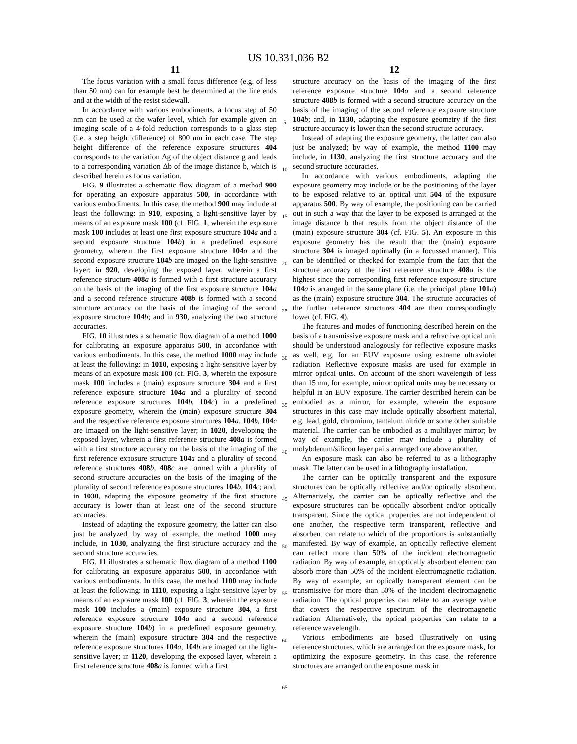US 10,331,036 B2
11
The focus variation with a small focus difference (e.g. of less than 50 nm) can for example best be determined at the line ends and at the width of the resist sidewall.
In accordance with various embodiments, a focus step of 50 nm can be used at the wafer level, which for example given an imaging scale of a 4-fold reduction corresponds to a glass step (i.e. a step height difference) of 800 nm in each case. The step height difference of the reference exposure structures 404 corresponds to the variation Δg of the object distance g and leads to a corresponding variation Δb of the image distance b, which is described herein as focus variation.
FIG. 9 illustrates a schematic flow diagram of a method 900 for operating an exposure apparatus 500, in accordance with various embodiments. In this case, the method 900 may include at least the following: in 910, exposing a light-sensitive layer by means of an exposure mask 100 (cf. FIG. 1, wherein the exposure mask 100 includes at least one first exposure structure 104 a and a second exposure structure 104 b) in a predefined exposure geometry, wherein the first exposure structure 104 a and the second exposure structure 104 b are imaged on the light-sensitive layer; in 920, developing the exposed layer, wherein a first reference structure 408 a is formed with a first structure accuracy on the basis of the imaging of the first exposure structure 104 a and a second reference structure 408 b is formed with a second structure accuracy on the basis of the imaging of the second exposure structure 104 b; and in 930, analyzing the two structure accuracies.
FIG. 10 illustrates a schematic flow diagram of a method 1000 for calibrating an exposure apparatus 500, in accordance with various embodiments. In this case, the method 1000 may include at least the following: in 1010, exposing a light-sensitive layer by means of an exposure mask 100 (cf. FIG. 3, wherein the exposure mask 100 includes a (main) exposure structure 304 and a first reference exposure structure 104 a and a plurality of second reference exposure structures 104 b, 104 c) in a predefined exposure geometry, wherein the (main) exposure structure 304 and the respective reference exposure structures 104 a, 104 b, 104 c are imaged on the light-sensitive layer; in 1020, developing the exposed layer, wherein a first reference structure 408 a is formed with a first structure accuracy on the basis of the imaging of the first reference exposure structure 104 a and a plurality of second reference structures 408 b, 408 c are formed with a plurality of second structure accuracies on the basis of the imaging of the plurality of second reference exposure structures 104 b, 104 c; and, in 1030, adapting the exposure geometry if the first structure accuracy is lower than at least one of the second structure accuracies.
Instead of adapting the exposure geometry, the latter can also just be analyzed; by way of example, the method 1000 may include, in 1030, analyzing the first structure accuracy and the second structure accuracies.
FIG. 11 illustrates a schematic flow diagram of a method 1100 for calibrating an exposure apparatus 500, in accordance with various embodiments. In this case, the method 1100 may include at least the following: in 1110, exposing a light-sensitive layer by means of an exposure mask 100 (cf. FIG. 3, wherein the exposure mask 100 includes a (main) exposure structure 304, a first reference exposure structure 104 a and a second reference exposure structure 104 b) in a predefined exposure geometry, wherein the (main) exposure structure 304 and the respective reference exposure structures 104 a, 104 b are imaged on the light-sensitive layer; in 1120, developing the exposed layer, wherein a first reference structure 408 a is formed with a first
5
10
15
20
25
30
35
40
45
50
55
60
65
12
structure accuracy on the basis of the imaging of the first reference exposure structure 104 a and a second reference structure 408 b is formed with a second structure accuracy on the basis of the imaging of the second reference exposure structure 104 b; and, in 1130, adapting the exposure geometry if the first structure accuracy is lower than the second structure accuracy.
Instead of adapting the exposure geometry, the latter can also just be analyzed; by way of example, the method 1100 may include, in 1130, analyzing the first structure accuracy and the second structure accuracies.
In accordance with various embodiments, adapting the exposure geometry may include or be the positioning of the layer to be exposed relative to an optical unit 504 of the exposure apparatus 500. By way of example, the positioning can be carried out in such a way that the layer to be exposed is arranged at the image distance b that results from the object distance of the (main) exposure structure 304 (cf. FIG. 5). An exposure in this exposure geometry has the result that the (main) exposure structure 304 is imaged optimally (in a focussed manner). This can be identified or checked for example from the fact that the structure accuracy of the first reference structure 408 a is the highest since the corresponding first reference exposure structure 104 a is arranged in the same plane (i.e. the principal plane 101 a) as the (main) exposure structure 304. The structure accuracies of the further reference structures 404 are then correspondingly lower (cf. FIG. 4).
The features and modes of functioning described herein on the basis of a transmissive exposure mask and a refractive optical unit should be understood analogously for reflective exposure masks as well, e.g. for an EUV exposure using extreme ultraviolet radiation. Reflective exposure masks are used for example in mirror optical units. On account of the short wavelength of less than 15 nm, for example, mirror optical units may be necessary or helpful in an EUV exposure. The carrier described herein can be embodied as a mirror, for example, wherein the exposure structures in this case may include optically absorbent material, e.g. lead, gold, chromium, tantalum nitride or some other suitable material. The carrier can be embodied as a multilayer mirror; by way of example, the carrier may include a plurality of molybdenum/silicon layer pairs arranged one above another.
An exposure mask can also be referred to as a lithography mask. The latter can be used in a lithography installation.
The carrier can be optically transparent and the exposure structures can be optically reflective and/or optically absorbent. Alternatively, the carrier can be optically reflective and the exposure structures can be optically absorbent and/or optically transparent. Since the optical properties are not independent of one another, the respective term transparent, reflective and absorbent can relate to which of the proportions is substantially manifested. By way of example, an optically reflective element can reflect more than 50% of the incident electromagnetic radiation. By way of example, an optically absorbent element can absorb more than 50% of the incident electromagnetic radiation. By way of example, an optically transparent element can be transmissive for more than 50% of the incident electromagnetic radiation. The optical properties can relate to an average value that covers the respective spectrum of the electromagnetic radiation. Alternatively, the optical properties can relate to a reference wavelength.
Various embodiments are based illustratively on using reference structures, which are arranged on the exposure mask, for optimizing the exposure geometry. In this case, the reference structures are arranged on the exposure mask in